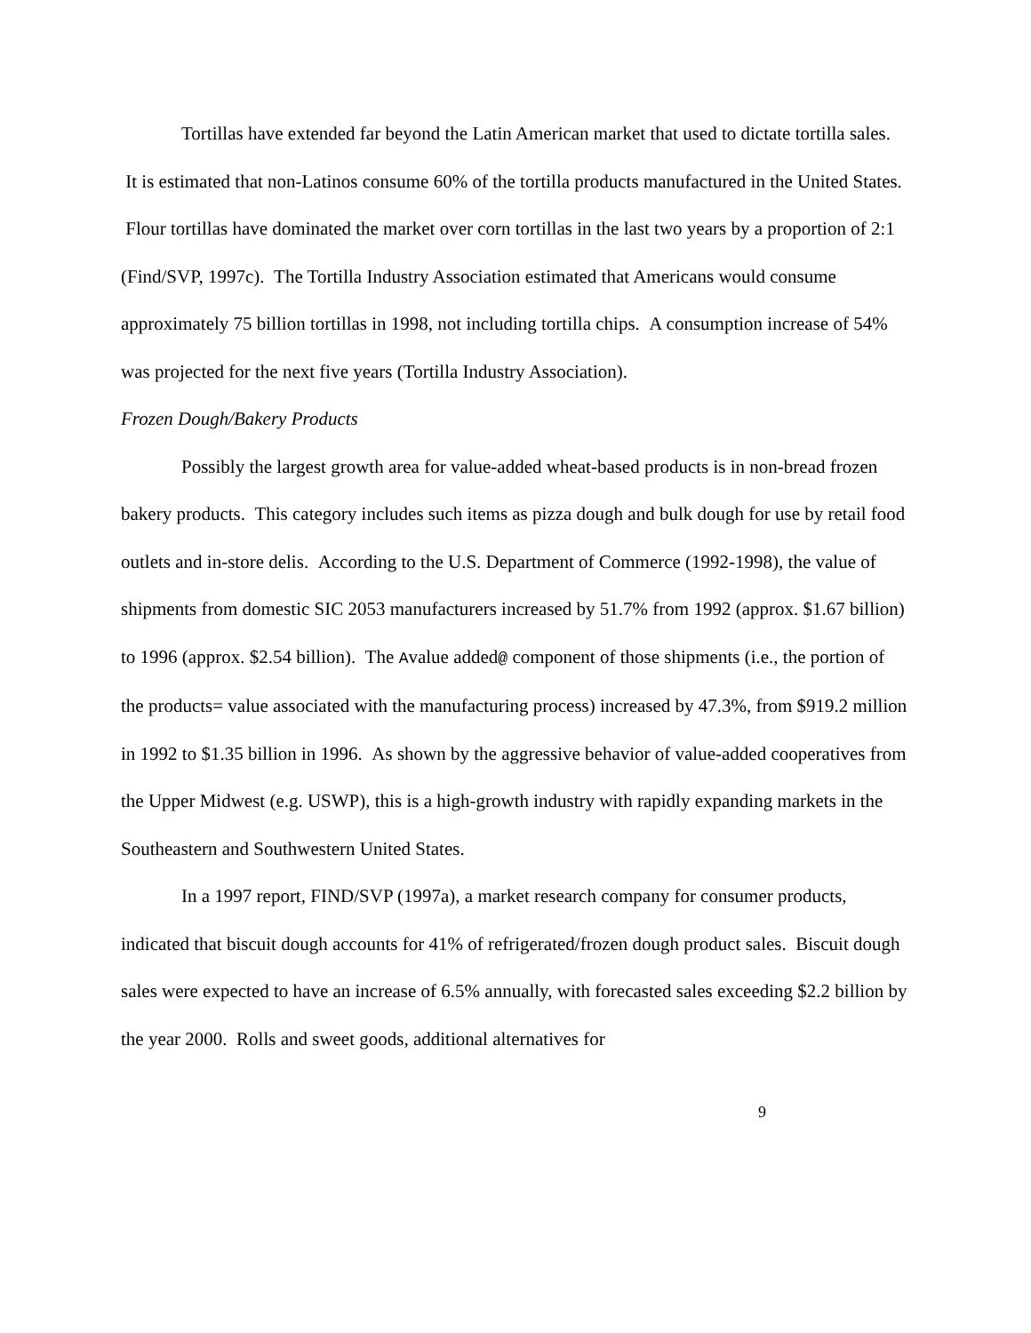Tortillas have extended far beyond the Latin American market that used to dictate tortilla sales. It is estimated that non-Latinos consume 60% of the tortilla products manufactured in the United States. Flour tortillas have dominated the market over corn tortillas in the last two years by a proportion of 2:1 (Find/SVP, 1997c). The Tortilla Industry Association estimated that Americans would consume approximately 75 billion tortillas in 1998, not including tortilla chips. A consumption increase of 54% was projected for the next five years (Tortilla Industry Association).
Frozen Dough/Bakery Products
Possibly the largest growth area for value-added wheat-based products is in non-bread frozen bakery products. This category includes such items as pizza dough and bulk dough for use by retail food outlets and in-store delis. According to the U.S. Department of Commerce (1992-1998), the value of shipments from domestic SIC 2053 manufacturers increased by 51.7% from 1992 (approx. $1.67 billion) to 1996 (approx. $2.54 billion). The Avalue added@ component of those shipments (i.e., the portion of the products= value associated with the manufacturing process) increased by 47.3%, from $919.2 million in 1992 to $1.35 billion in 1996. As shown by the aggressive behavior of value-added cooperatives from the Upper Midwest (e.g. USWP), this is a high-growth industry with rapidly expanding markets in the Southeastern and Southwestern United States.
In a 1997 report, FIND/SVP (1997a), a market research company for consumer products, indicated that biscuit dough accounts for 41% of refrigerated/frozen dough product sales. Biscuit dough sales were expected to have an increase of 6.5% annually, with forecasted sales exceeding $2.2 billion by the year 2000. Rolls and sweet goods, additional alternatives for
9